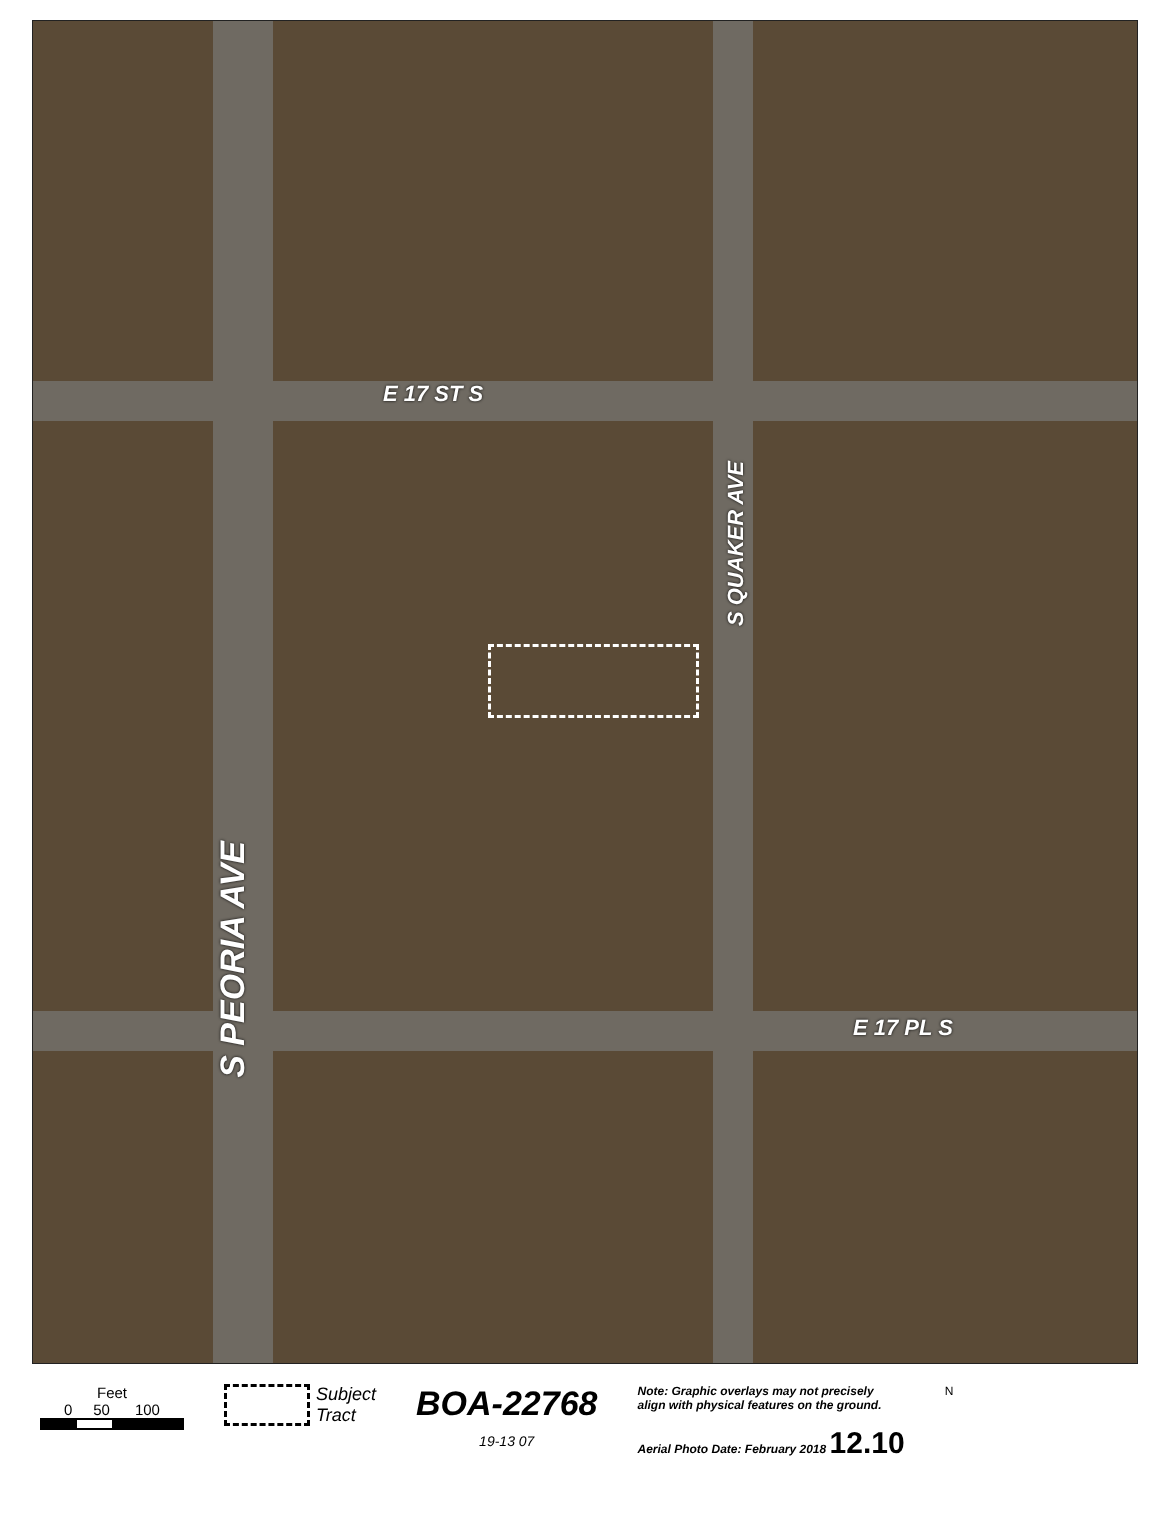E 17 ST S
S QUAKER AVE
E 17 PL S
S PEORIA AVE
Feet
0 50 100
Subject
Tract
BOA-22768
19-13 07
Note: Graphic overlays may not precisely
align with physical features on the ground.
Aerial Photo Date: February 2018 12.10
N